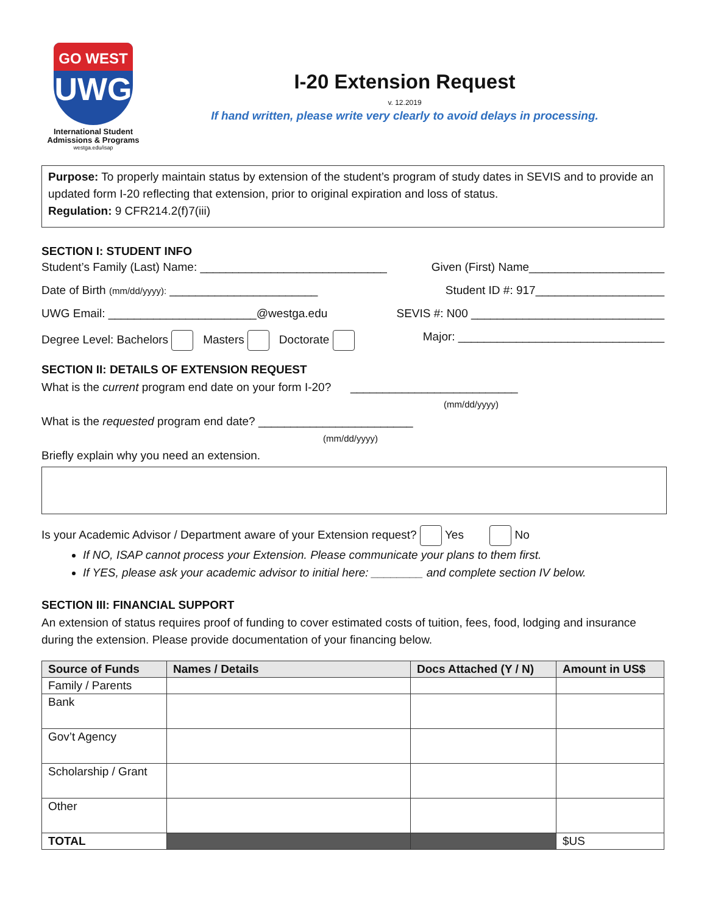GO WEST
UWG
International Student
Admissions & Programs
westga.edu/isap
I-20 Extension Request
v. 12.2019
If hand written, please write very clearly to avoid delays in processing.
Purpose: To properly maintain status by extension of the student’s program of study dates in SEVIS and to provide an updated form I-20 reflecting that extension, prior to original expiration and loss of status.
Regulation: 9 CFR214.2(f)7(iii)
SECTION I: STUDENT INFO
Student’s Family (Last) Name: _____________________________ Given (First) Name_____________________
Date of Birth (mm/dd/yyyy): _______________________ Student ID #: 917____________________
UWG Email: _______________________@westga.edu SEVIS #: N00 ______________________________
Degree Level: Bachelors Masters Doctorate Major: ________________________________
SECTION II: DETAILS OF EXTENSION REQUEST
What is the current program end date on your form I-20? __________________________
(mm/dd/yyyy)
What is the requested program end date? ________________________
(mm/dd/yyyy)
Briefly explain why you need an extension.
Is your Academic Advisor / Department aware of your Extension request? Yes No
If NO, ISAP cannot process your Extension. Please communicate your plans to them first.
If YES, please ask your academic advisor to initial here: ________ and complete section IV below.
SECTION III: FINANCIAL SUPPORT
An extension of status requires proof of funding to cover estimated costs of tuition, fees, food, lodging and insurance during the extension. Please provide documentation of your financing below.
| Source of Funds | Names / Details | Docs Attached (Y / N) | Amount in US$ |
| --- | --- | --- | --- |
| Family / Parents | | | |
| Bank | | | |
| Gov’t Agency | | | |
| Scholarship / Grant | | | |
| Other | | | |
| TOTAL | | | $US |